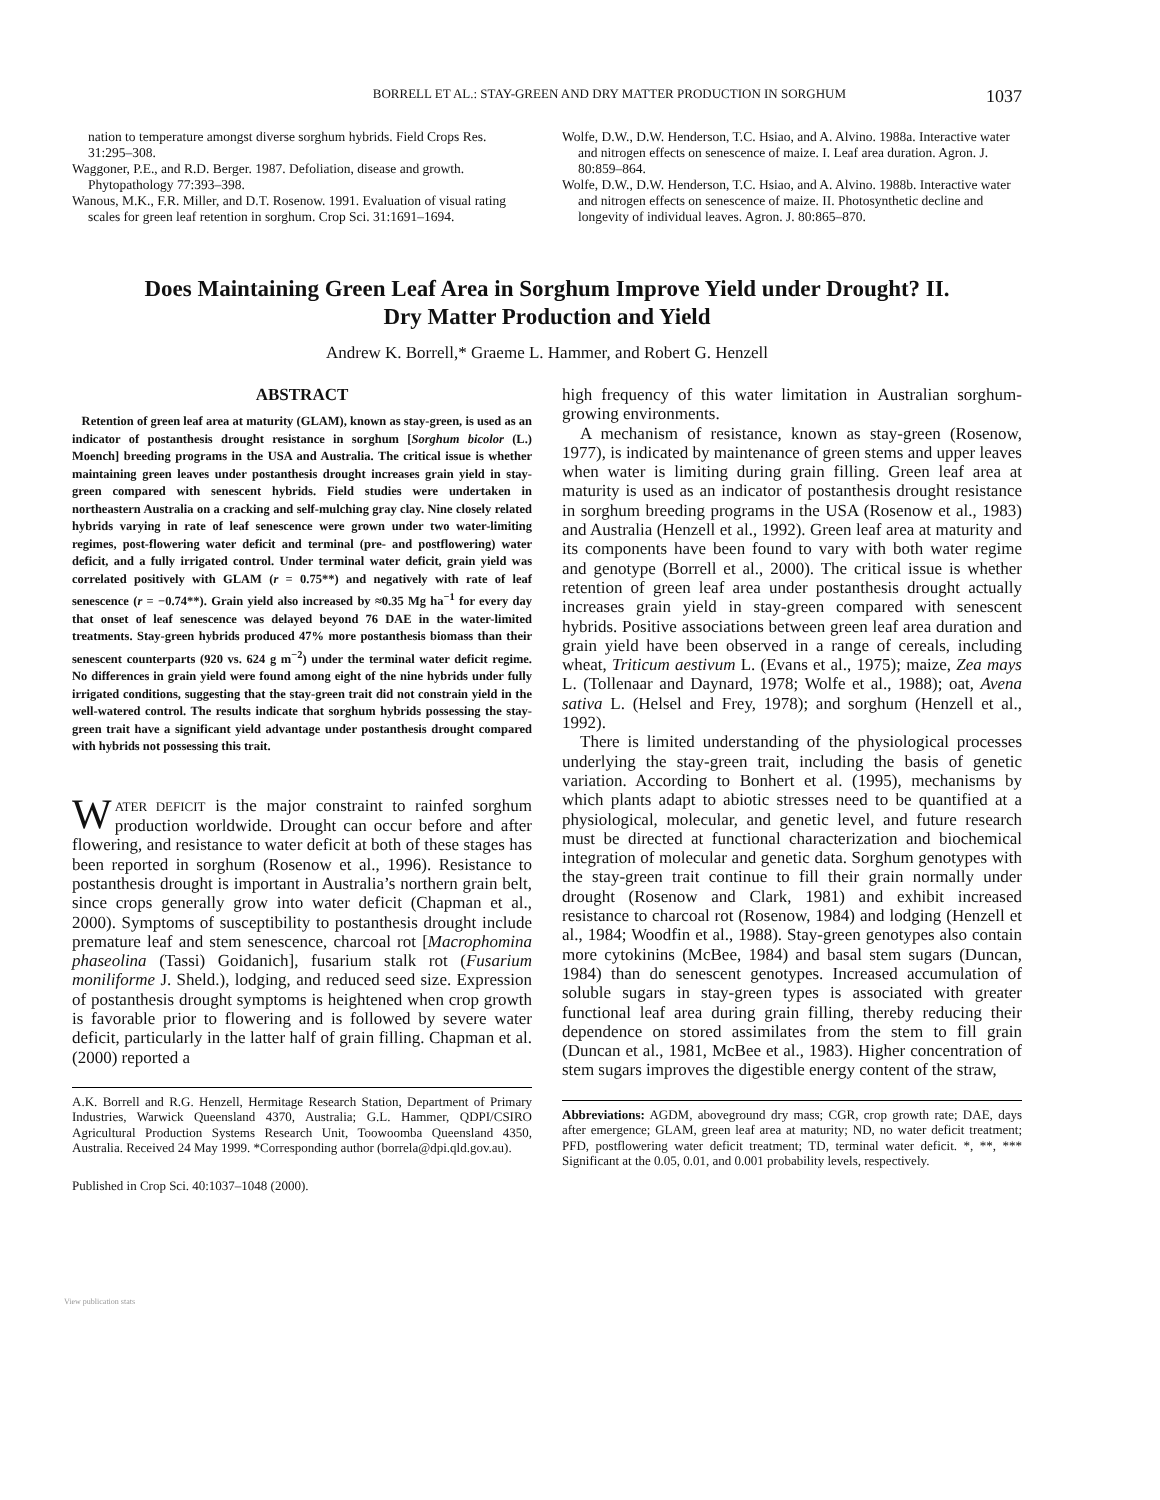BORRELL ET AL.: STAY-GREEN AND DRY MATTER PRODUCTION IN SORGHUM 1037
nation to temperature amongst diverse sorghum hybrids. Field Crops Res. 31:295–308.
Waggoner, P.E., and R.D. Berger. 1987. Defoliation, disease and growth. Phytopathology 77:393–398.
Wanous, M.K., F.R. Miller, and D.T. Rosenow. 1991. Evaluation of visual rating scales for green leaf retention in sorghum. Crop Sci. 31:1691–1694.
Wolfe, D.W., D.W. Henderson, T.C. Hsiao, and A. Alvino. 1988a. Interactive water and nitrogen effects on senescence of maize. I. Leaf area duration. Agron. J. 80:859–864.
Wolfe, D.W., D.W. Henderson, T.C. Hsiao, and A. Alvino. 1988b. Interactive water and nitrogen effects on senescence of maize. II. Photosynthetic decline and longevity of individual leaves. Agron. J. 80:865–870.
Does Maintaining Green Leaf Area in Sorghum Improve Yield under Drought? II.
Dry Matter Production and Yield
Andrew K. Borrell,* Graeme L. Hammer, and Robert G. Henzell
ABSTRACT
Retention of green leaf area at maturity (GLAM), known as stay-green, is used as an indicator of postanthesis drought resistance in sorghum [Sorghum bicolor (L.) Moench] breeding programs in the USA and Australia. The critical issue is whether maintaining green leaves under postanthesis drought increases grain yield in stay-green compared with senescent hybrids. Field studies were undertaken in northeastern Australia on a cracking and self-mulching gray clay. Nine closely related hybrids varying in rate of leaf senescence were grown under two water-limiting regimes, post-flowering water deficit and terminal (pre- and postflowering) water deficit, and a fully irrigated control. Under terminal water deficit, grain yield was correlated positively with GLAM (r = 0.75**) and negatively with rate of leaf senescence (r = −0.74**). Grain yield also increased by ≈0.35 Mg ha<sup>−1</sup> for every day that onset of leaf senescence was delayed beyond 76 DAE in the water-limited treatments. Stay-green hybrids produced 47% more postanthesis biomass than their senescent counterparts (920 vs. 624 g m<sup>−2</sup>) under the terminal water deficit regime. No differences in grain yield were found among eight of the nine hybrids under fully irrigated conditions, suggesting that the stay-green trait did not constrain yield in the well-watered control. The results indicate that sorghum hybrids possessing the stay-green trait have a significant yield advantage under postanthesis drought compared with hybrids not possessing this trait.
WATER DEFICIT is the major constraint to rainfed sorghum production worldwide. Drought can occur before and after flowering, and resistance to water deficit at both of these stages has been reported in sorghum (Rosenow et al., 1996). Resistance to postanthesis drought is important in Australia’s northern grain belt, since crops generally grow into water deficit (Chapman et al., 2000). Symptoms of susceptibility to postanthesis drought include premature leaf and stem senescence, charcoal rot [Macrophomina phaseolina (Tassi) Goidanich], fusarium stalk rot (Fusarium moniliforme J. Sheld.), lodging, and reduced seed size. Expression of postanthesis drought symptoms is heightened when crop growth is favorable prior to flowering and is followed by severe water deficit, particularly in the latter half of grain filling. Chapman et al. (2000) reported a
A.K. Borrell and R.G. Henzell, Hermitage Research Station, Department of Primary Industries, Warwick Queensland 4370, Australia; G.L. Hammer, QDPI/CSIRO Agricultural Production Systems Research Unit, Toowoomba Queensland 4350, Australia. Received 24 May 1999. *Corresponding author (borrela@dpi.qld.gov.au).
Published in Crop Sci. 40:1037–1048 (2000).
high frequency of this water limitation in Australian sorghum-growing environments.
A mechanism of resistance, known as stay-green (Rosenow, 1977), is indicated by maintenance of green stems and upper leaves when water is limiting during grain filling. Green leaf area at maturity is used as an indicator of postanthesis drought resistance in sorghum breeding programs in the USA (Rosenow et al., 1983) and Australia (Henzell et al., 1992). Green leaf area at maturity and its components have been found to vary with both water regime and genotype (Borrell et al., 2000). The critical issue is whether retention of green leaf area under postanthesis drought actually increases grain yield in stay-green compared with senescent hybrids. Positive associations between green leaf area duration and grain yield have been observed in a range of cereals, including wheat, Triticum aestivum L. (Evans et al., 1975); maize, Zea mays L. (Tollenaar and Daynard, 1978; Wolfe et al., 1988); oat, Avena sativa L. (Helsel and Frey, 1978); and sorghum (Henzell et al., 1992).
There is limited understanding of the physiological processes underlying the stay-green trait, including the basis of genetic variation. According to Bonhert et al. (1995), mechanisms by which plants adapt to abiotic stresses need to be quantified at a physiological, molecular, and genetic level, and future research must be directed at functional characterization and biochemical integration of molecular and genetic data. Sorghum genotypes with the stay-green trait continue to fill their grain normally under drought (Rosenow and Clark, 1981) and exhibit increased resistance to charcoal rot (Rosenow, 1984) and lodging (Henzell et al., 1984; Woodfin et al., 1988). Stay-green genotypes also contain more cytokinins (McBee, 1984) and basal stem sugars (Duncan, 1984) than do senescent genotypes. Increased accumulation of soluble sugars in stay-green types is associated with greater functional leaf area during grain filling, thereby reducing their dependence on stored assimilates from the stem to fill grain (Duncan et al., 1981, McBee et al., 1983). Higher concentration of stem sugars improves the digestible energy content of the straw,
Abbreviations: AGDM, aboveground dry mass; CGR, crop growth rate; DAE, days after emergence; GLAM, green leaf area at maturity; ND, no water deficit treatment; PFD, postflowering water deficit treatment; TD, terminal water deficit. *, **, *** Significant at the 0.05, 0.01, and 0.001 probability levels, respectively.
View publication stats